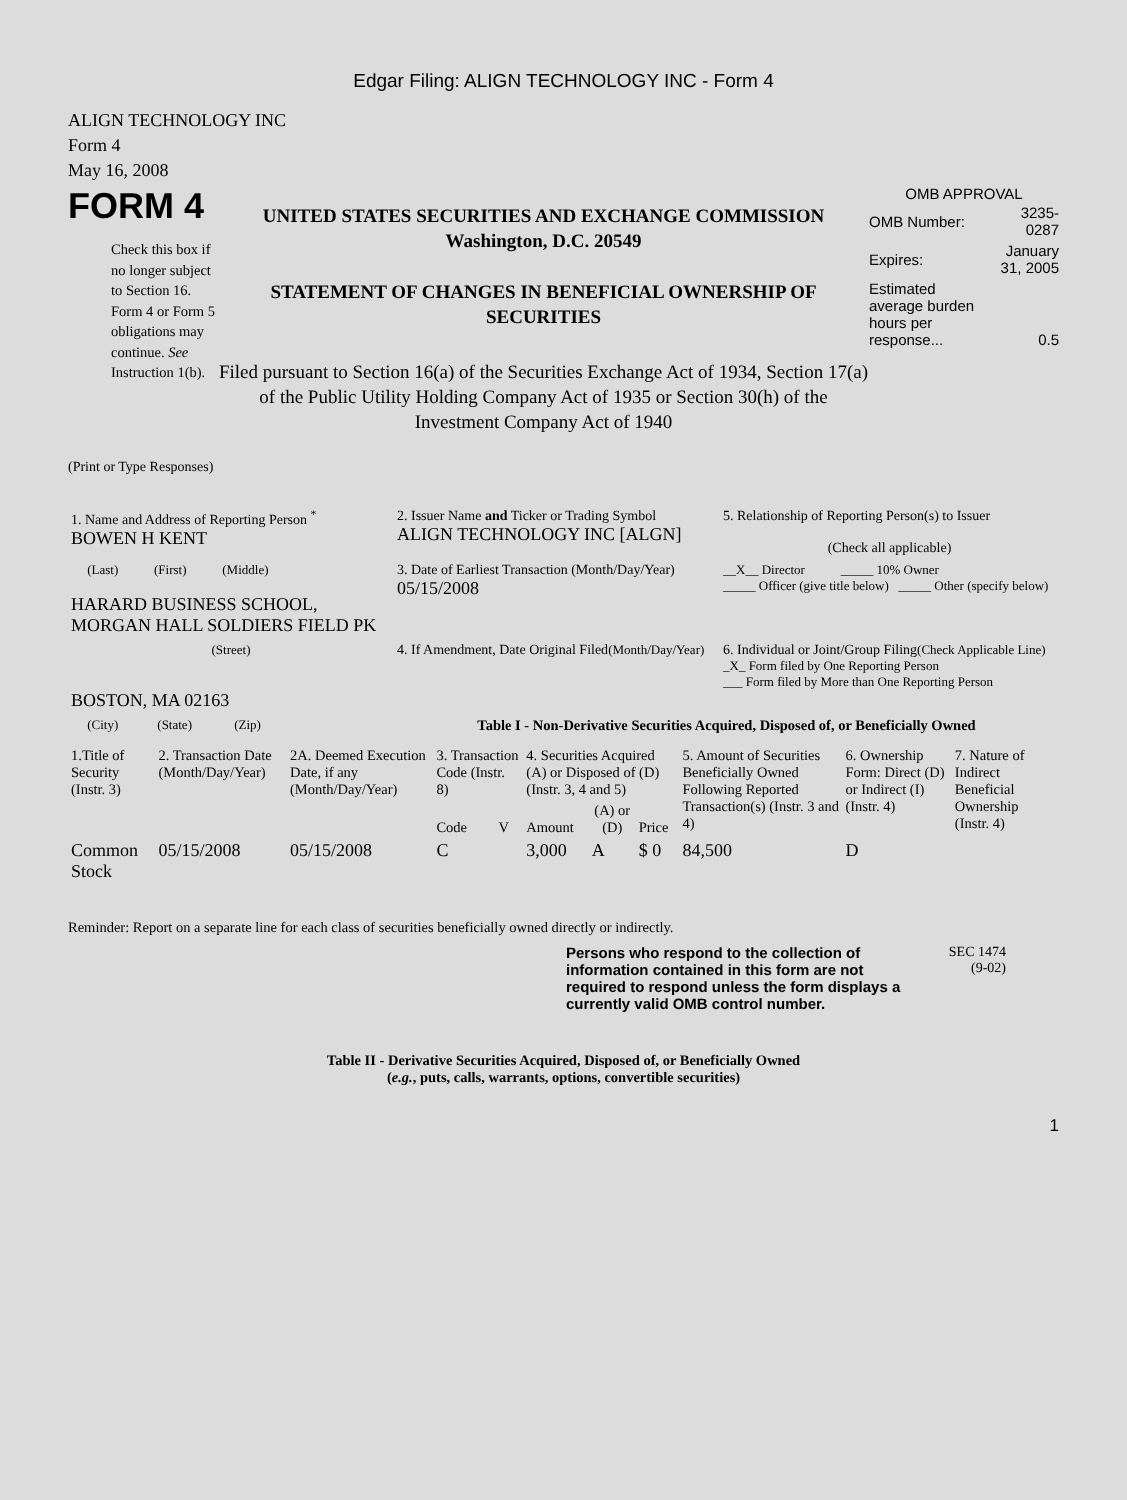Edgar Filing: ALIGN TECHNOLOGY INC - Form 4
ALIGN TECHNOLOGY INC
Form 4
May 16, 2008
FORM 4
Check this box if no longer subject to Section 16. Form 4 or Form 5 obligations may continue. See Instruction 1(b).
UNITED STATES SECURITIES AND EXCHANGE COMMISSION
Washington, D.C. 20549
STATEMENT OF CHANGES IN BENEFICIAL OWNERSHIP OF SECURITIES
Filed pursuant to Section 16(a) of the Securities Exchange Act of 1934, Section 17(a) of the Public Utility Holding Company Act of 1935 or Section 30(h) of the Investment Company Act of 1940
OMB APPROVAL
| OMB Number: | 3235-0287 |
| Expires: | January 31, 2005 |
| Estimated average burden hours per response... | 0.5 |
(Print or Type Responses)
| 1. Name and Address of Reporting Person <sup>*</sup> BOWEN H KENT | 2. Issuer Name and Ticker or Trading Symbol ALIGN TECHNOLOGY INC [ALGN] | 5. Relationship of Reporting Person(s) to Issuer (Check all applicable) |
| (Last) (First) (Middle) HARARD BUSINESS SCHOOL, MORGAN HALL SOLDIERS FIELD PK | 3. Date of Earliest Transaction (Month/Day/Year) 05/15/2008 | __X__ Director _____ 10% Owner _____ Officer (give title below) _____ Other (specify below) |
| (Street) BOSTON, MA 02163 | 4. If Amendment, Date Original Filed (Month/Day/Year) | 6. Individual or Joint/Group Filing (Check Applicable Line) _X_ Form filed by One Reporting Person ___ Form filed by More than One Reporting Person |
| (City) (State) (Zip) | Table I - Non-Derivative Securities Acquired, Disposed of, or Beneficially Owned | |
| 1.Title of Security (Instr. 3) | 2. Transaction Date (Month/Day/Year) | 2A. Deemed Execution Date, if any (Month/Day/Year) | 3. Transaction Code (Instr. 8) | | 4. Securities Acquired (A) or Disposed of (D) (Instr. 3, 4 and 5) | | | 5. Amount of Securities Beneficially Owned Following Reported Transaction(s) (Instr. 3 and 4) | 6. Ownership Form: Direct (D) or Indirect (I) (Instr. 4) | 7. Nature of Indirect Beneficial Ownership (Instr. 4) |
| --- | --- | --- | --- | --- | --- | --- | --- | --- | --- | --- |
| | | | Code | V | Amount | (A) or (D) | Price | | | |
| Common Stock | 05/15/2008 | 05/15/2008 | C | | 3,000 | A | $ 0 | 84,500 | D | |
Reminder: Report on a separate line for each class of securities beneficially owned directly or indirectly.
Persons who respond to the collection of information contained in this form are not required to respond unless the form displays a currently valid OMB control number.
SEC 1474
(9-02)
Table II - Derivative Securities Acquired, Disposed of, or Beneficially Owned
(e.g., puts, calls, warrants, options, convertible securities)
1